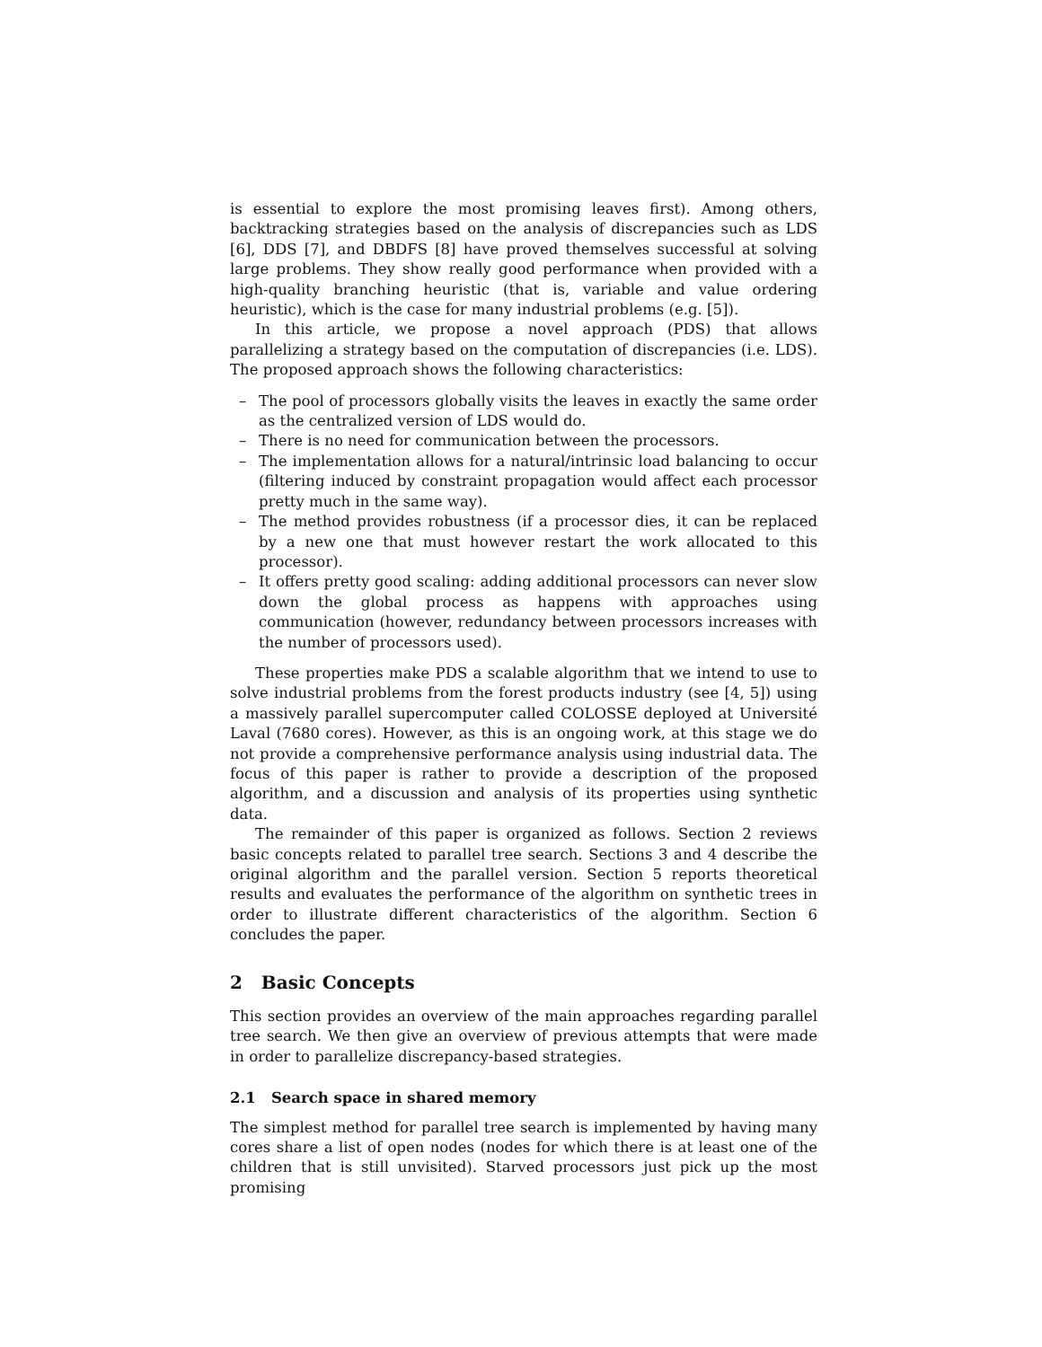is essential to explore the most promising leaves first). Among others, backtracking strategies based on the analysis of discrepancies such as LDS [6], DDS [7], and DBDFS [8] have proved themselves successful at solving large problems. They show really good performance when provided with a high-quality branching heuristic (that is, variable and value ordering heuristic), which is the case for many industrial problems (e.g. [5]).
In this article, we propose a novel approach (PDS) that allows parallelizing a strategy based on the computation of discrepancies (i.e. LDS). The proposed approach shows the following characteristics:
– The pool of processors globally visits the leaves in exactly the same order as the centralized version of LDS would do.
– There is no need for communication between the processors.
– The implementation allows for a natural/intrinsic load balancing to occur (filtering induced by constraint propagation would affect each processor pretty much in the same way).
– The method provides robustness (if a processor dies, it can be replaced by a new one that must however restart the work allocated to this processor).
– It offers pretty good scaling: adding additional processors can never slow down the global process as happens with approaches using communication (however, redundancy between processors increases with the number of processors used).
These properties make PDS a scalable algorithm that we intend to use to solve industrial problems from the forest products industry (see [4, 5]) using a massively parallel supercomputer called COLOSSE deployed at Université Laval (7680 cores). However, as this is an ongoing work, at this stage we do not provide a comprehensive performance analysis using industrial data. The focus of this paper is rather to provide a description of the proposed algorithm, and a discussion and analysis of its properties using synthetic data.
The remainder of this paper is organized as follows. Section 2 reviews basic concepts related to parallel tree search. Sections 3 and 4 describe the original algorithm and the parallel version. Section 5 reports theoretical results and evaluates the performance of the algorithm on synthetic trees in order to illustrate different characteristics of the algorithm. Section 6 concludes the paper.
2 Basic Concepts
This section provides an overview of the main approaches regarding parallel tree search. We then give an overview of previous attempts that were made in order to parallelize discrepancy-based strategies.
2.1 Search space in shared memory
The simplest method for parallel tree search is implemented by having many cores share a list of open nodes (nodes for which there is at least one of the children that is still unvisited). Starved processors just pick up the most promising